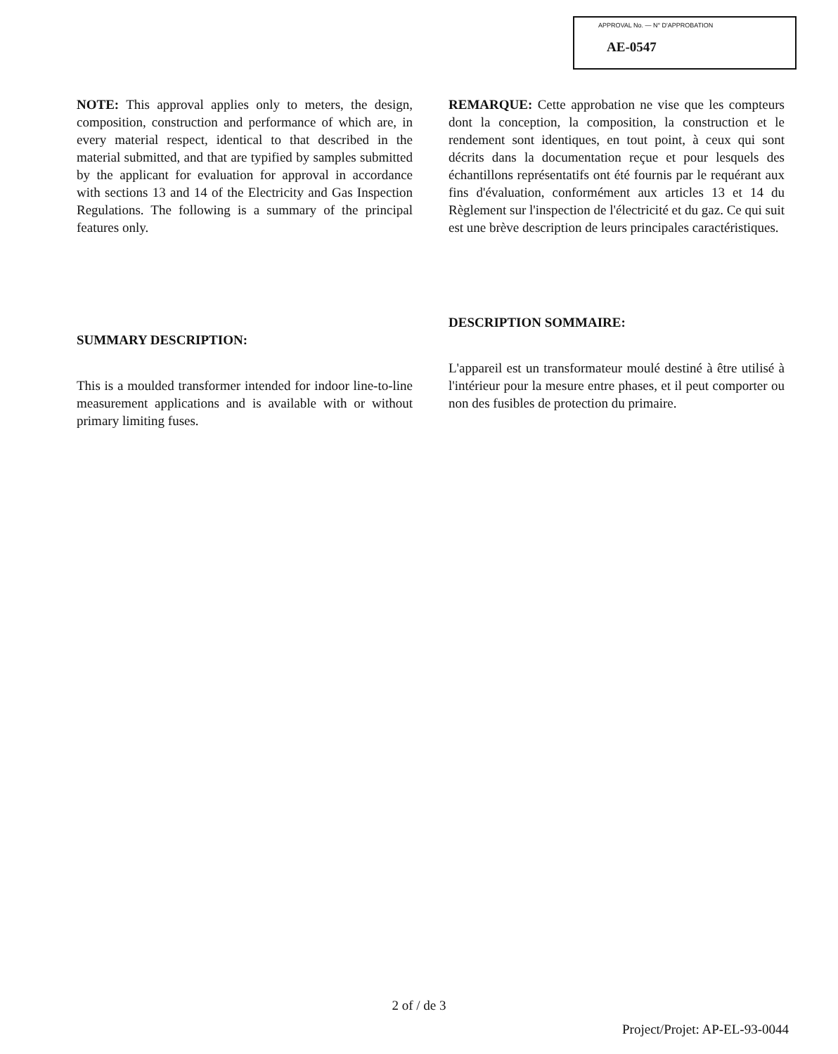APPROVAL No. — N° D'APPROBATION
AE-0547
NOTE: This approval applies only to meters, the design, composition, construction and performance of which are, in every material respect, identical to that described in the material submitted, and that are typified by samples submitted by the applicant for evaluation for approval in accordance with sections 13 and 14 of the Electricity and Gas Inspection Regulations. The following is a summary of the principal features only.
SUMMARY DESCRIPTION:
This is a moulded transformer intended for indoor line-to-line measurement applications and is available with or without primary limiting fuses.
REMARQUE: Cette approbation ne vise que les compteurs dont la conception, la composition, la construction et le rendement sont identiques, en tout point, à ceux qui sont décrits dans la documentation reçue et pour lesquels des échantillons représentatifs ont été fournis par le requérant aux fins d'évaluation, conformément aux articles 13 et 14 du Règlement sur l'inspection de l'électricité et du gaz. Ce qui suit est une brève description de leurs principales caractéristiques.
DESCRIPTION SOMMAIRE:
L'appareil est un transformateur moulé destiné à être utilisé à l'intérieur pour la mesure entre phases, et il peut comporter ou non des fusibles de protection du primaire.
2 of / de 3
Project/Projet: AP-EL-93-0044